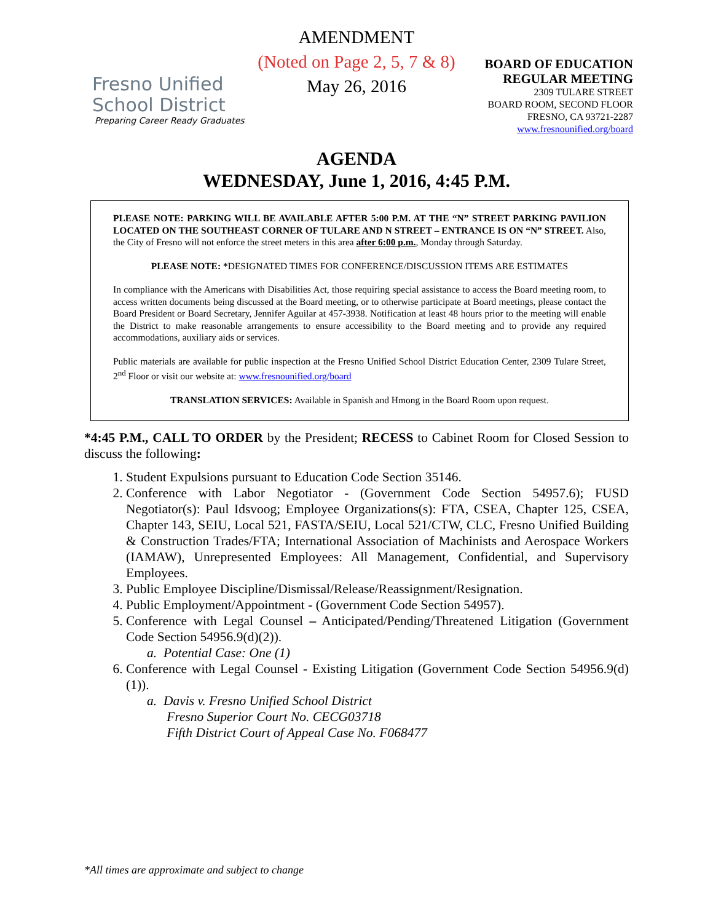Fresno Unified
School District
Preparing Career Ready Graduates
AMENDMENT
(Noted on Page 2, 5, 7 & 8)
May 26, 2016
BOARD OF EDUCATION
REGULAR MEETING
2309 TULARE STREET
BOARD ROOM, SECOND FLOOR
FRESNO, CA 93721-2287
www.fresnounified.org/board
AGENDA
WEDNESDAY, June 1, 2016, 4:45 P.M.
PLEASE NOTE: PARKING WILL BE AVAILABLE AFTER 5:00 P.M. AT THE “N” STREET PARKING PAVILION LOCATED ON THE SOUTHEAST CORNER OF TULARE AND N STREET – ENTRANCE IS ON “N” STREET. Also, the City of Fresno will not enforce the street meters in this area after 6:00 p.m., Monday through Saturday.
PLEASE NOTE: *DESIGNATED TIMES FOR CONFERENCE/DISCUSSION ITEMS ARE ESTIMATES
In compliance with the Americans with Disabilities Act, those requiring special assistance to access the Board meeting room, to access written documents being discussed at the Board meeting, or to otherwise participate at Board meetings, please contact the Board President or Board Secretary, Jennifer Aguilar at 457-3938. Notification at least 48 hours prior to the meeting will enable the District to make reasonable arrangements to ensure accessibility to the Board meeting and to provide any required accommodations, auxiliary aids or services.
Public materials are available for public inspection at the Fresno Unified School District Education Center, 2309 Tulare Street, 2<sup>nd</sup> Floor or visit our website at: www.fresnounified.org/board
TRANSLATION SERVICES: Available in Spanish and Hmong in the Board Room upon request.
*4:45 P.M., CALL TO ORDER by the President; RECESS to Cabinet Room for Closed Session to discuss the following:
1. Student Expulsions pursuant to Education Code Section 35146.
2. Conference with Labor Negotiator - (Government Code Section 54957.6); FUSD Negotiator(s): Paul Idsvoog; Employee Organizations(s): FTA, CSEA, Chapter 125, CSEA, Chapter 143, SEIU, Local 521, FASTA/SEIU, Local 521/CTW, CLC, Fresno Unified Building & Construction Trades/FTA; International Association of Machinists and Aerospace Workers (IAMAW), Unrepresented Employees: All Management, Confidential, and Supervisory Employees.
3. Public Employee Discipline/Dismissal/Release/Reassignment/Resignation.
4. Public Employment/Appointment - (Government Code Section 54957).
5. Conference with Legal Counsel – Anticipated/Pending/Threatened Litigation (Government Code Section 54956.9(d)(2)).
a. Potential Case: One (1)
6. Conference with Legal Counsel - Existing Litigation (Government Code Section 54956.9(d)(1)).
a. Davis v. Fresno Unified School District
Fresno Superior Court No. CECG03718
Fifth District Court of Appeal Case No. F068477
*All times are approximate and subject to change